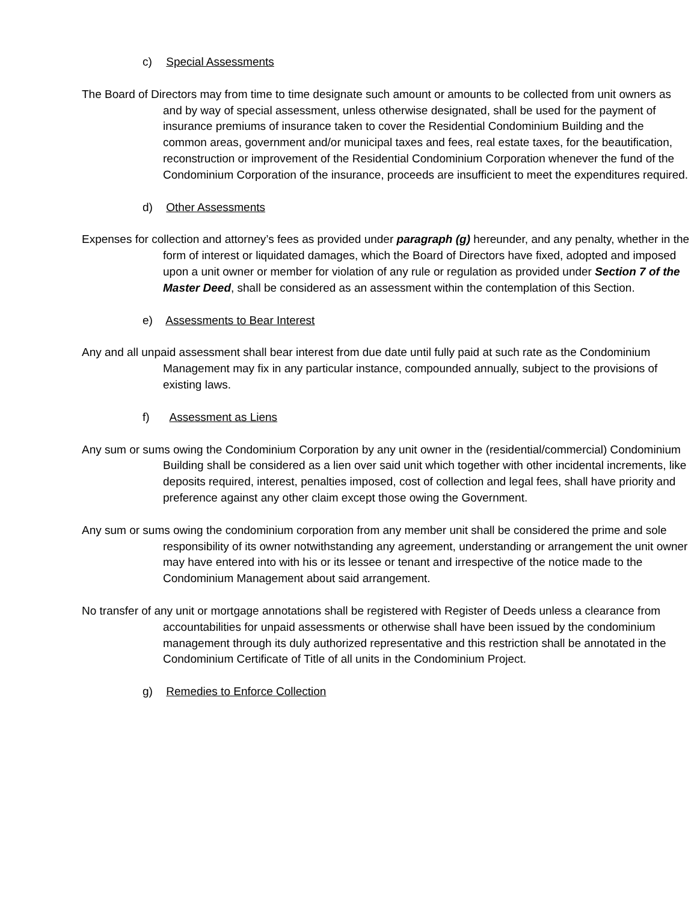c) Special Assessments
The Board of Directors may from time to time designate such amount or amounts to be collected from unit owners as and by way of special assessment, unless otherwise designated, shall be used for the payment of insurance premiums of insurance taken to cover the Residential Condominium Building and the common areas, government and/or municipal taxes and fees, real estate taxes, for the beautification, reconstruction or improvement of the Residential Condominium Corporation whenever the fund of the Condominium Corporation of the insurance, proceeds are insufficient to meet the expenditures required.
d) Other Assessments
Expenses for collection and attorney’s fees as provided under paragraph (g) hereunder, and any penalty, whether in the form of interest or liquidated damages, which the Board of Directors have fixed, adopted and imposed upon a unit owner or member for violation of any rule or regulation as provided under Section 7 of the Master Deed, shall be considered as an assessment within the contemplation of this Section.
e) Assessments to Bear Interest
Any and all unpaid assessment shall bear interest from due date until fully paid at such rate as the Condominium Management may fix in any particular instance, compounded annually, subject to the provisions of existing laws.
f) Assessment as Liens
Any sum or sums owing the Condominium Corporation by any unit owner in the (residential/commercial) Condominium Building shall be considered as a lien over said unit which together with other incidental increments, like deposits required, interest, penalties imposed, cost of collection and legal fees, shall have priority and preference against any other claim except those owing the Government.
Any sum or sums owing the condominium corporation from any member unit shall be considered the prime and sole responsibility of its owner notwithstanding any agreement, understanding or arrangement the unit owner may have entered into with his or its lessee or tenant and irrespective of the notice made to the Condominium Management about said arrangement.
No transfer of any unit or mortgage annotations shall be registered with Register of Deeds unless a clearance from accountabilities for unpaid assessments or otherwise shall have been issued by the condominium management through its duly authorized representative and this restriction shall be annotated in the Condominium Certificate of Title of all units in the Condominium Project.
g) Remedies to Enforce Collection